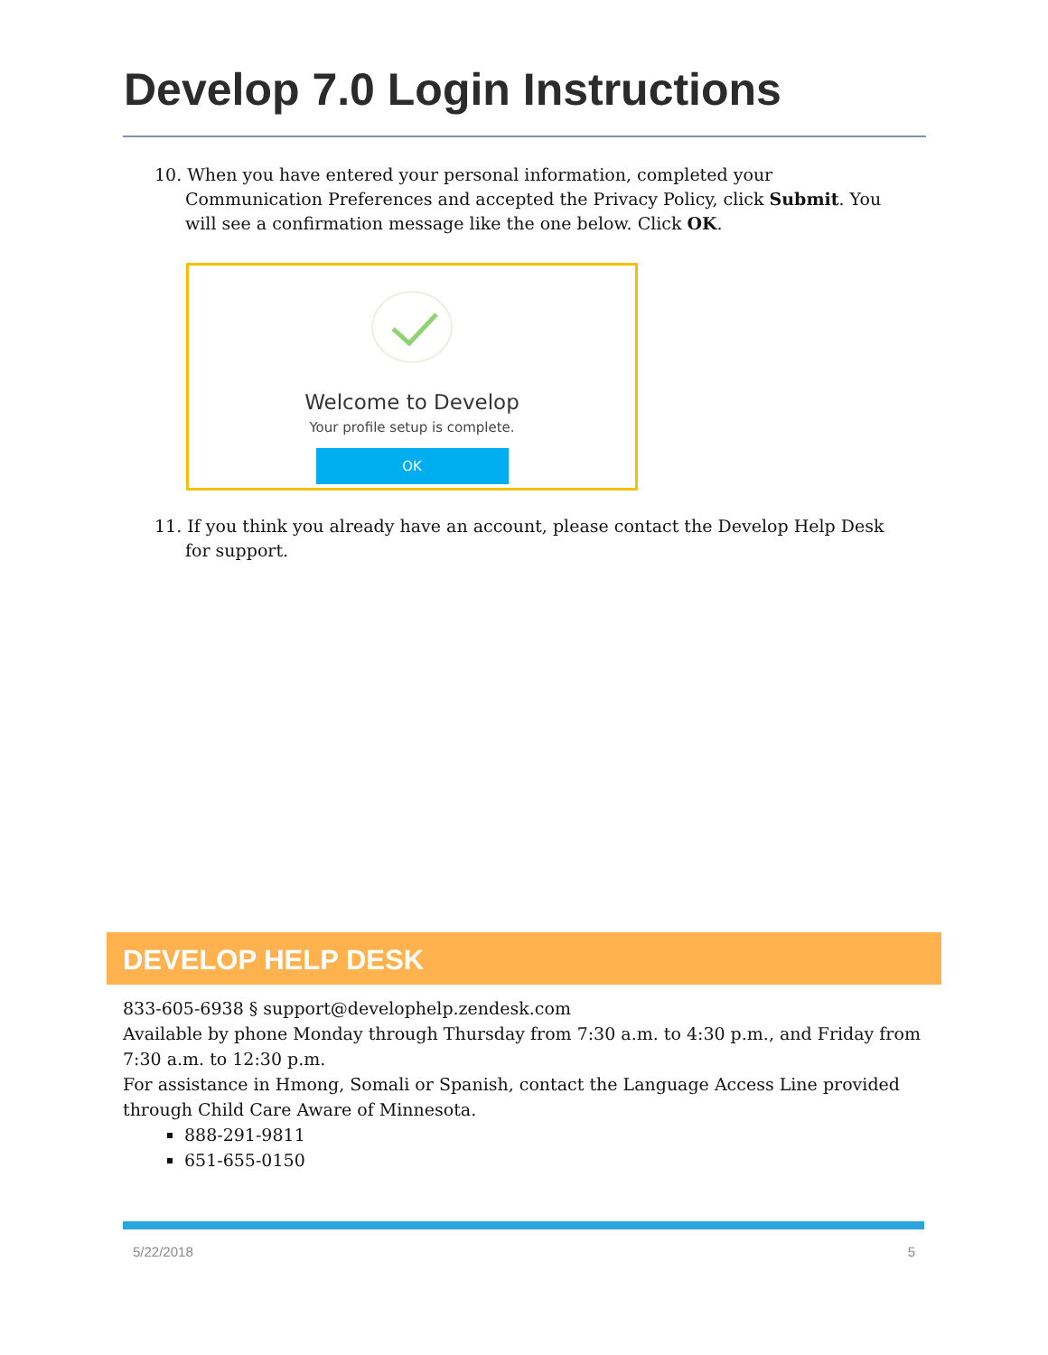Develop 7.0 Login Instructions
10. When you have entered your personal information, completed your Communication Preferences and accepted the Privacy Policy, click Submit. You will see a confirmation message like the one below. Click OK.
Welcome to Develop
Your profile setup is complete.
OK
11. If you think you already have an account, please contact the Develop Help Desk for support.
DEVELOP HELP DESK
833-605-6938 § support@develophelp.zendesk.com
Available by phone Monday through Thursday from 7:30 a.m. to 4:30 p.m., and Friday from 7:30 a.m. to 12:30 p.m.
For assistance in Hmong, Somali or Spanish, contact the Language Access Line provided through Child Care Aware of Minnesota.
888-291-9811
651-655-0150
5/22/2018 5